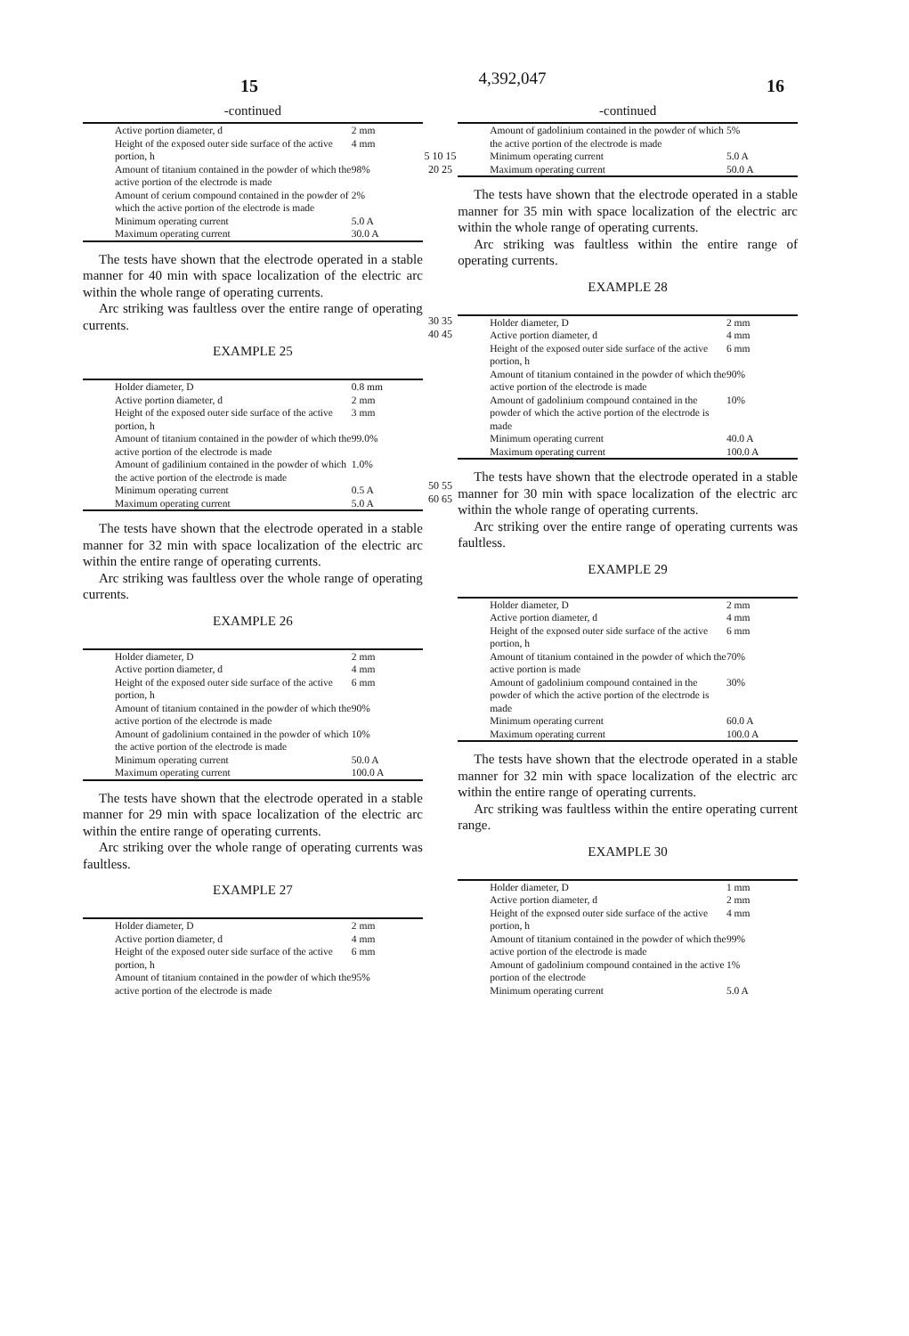15 4,392,047 16
-continued
| Active portion diameter, d | 2 mm |
| Height of the exposed outer side surface of the active portion, h | 4 mm |
| Amount of titanium contained in the powder of which the active portion of the electrode is made | 98% |
| Amount of cerium compound contained in the powder of which the active portion of the electrode is made | 2% |
| Minimum operating current | 5.0 A |
| Maximum operating current | 30.0 A |
The tests have shown that the electrode operated in a stable manner for 40 min with space localization of the electric arc within the whole range of operating currents.
Arc striking was faultless over the entire range of operating currents.
EXAMPLE 25
| Holder diameter, D | 0.8 mm |
| Active portion diameter, d | 2 mm |
| Height of the exposed outer side surface of the active portion, h | 3 mm |
| Amount of titanium contained in the powder of which the active portion of the electrode is made | 99.0% |
| Amount of gadilinium contained in the powder of which the active portion of the electrode is made | 1.0% |
| Minimum operating current | 0.5 A |
| Maximum operating current | 5.0 A |
The tests have shown that the electrode operated in a stable manner for 32 min with space localization of the electric arc within the entire range of operating currents.
Arc striking was faultless over the whole range of operating currents.
EXAMPLE 26
| Holder diameter, D | 2 mm |
| Active portion diameter, d | 4 mm |
| Height of the exposed outer side surface of the active portion, h | 6 mm |
| Amount of titanium contained in the powder of which the active portion of the electrode is made | 90% |
| Amount of gadolinium contained in the powder of which the active portion of the electrode is made | 10% |
| Minimum operating current | 50.0 A |
| Maximum operating current | 100.0 A |
The tests have shown that the electrode operated in a stable manner for 29 min with space localization of the electric arc within the entire range of operating currents.
Arc striking over the whole range of operating currents was faultless.
EXAMPLE 27
| Holder diameter, D | 2 mm |
| Active portion diameter, d | 4 mm |
| Height of the exposed outer side surface of the active portion, h | 6 mm |
| Amount of titanium contained in the powder of which the active portion of the electrode is made | 95% |
5 10 15 20 25
30 35 40 45
50 55 60 65
-continued
| Amount of gadolinium contained in the powder of which the active portion of the electrode is made | 5% |
| Minimum operating current | 5.0 A |
| Maximum operating current | 50.0 A |
The tests have shown that the electrode operated in a stable manner for 35 min with space localization of the electric arc within the whole range of operating currents.
Arc striking was faultless within the entire range of operating currents.
EXAMPLE 28
| Holder diameter, D | 2 mm |
| Active portion diameter, d | 4 mm |
| Height of the exposed outer side surface of the active portion, h | 6 mm |
| Amount of titanium contained in the powder of which the active portion of the electrode is made | 90% |
| Amount of gadolinium compound contained in the powder of which the active portion of the electrode is made | 10% |
| Minimum operating current | 40.0 A |
| Maximum operating current | 100.0 A |
The tests have shown that the electrode operated in a stable manner for 30 min with space localization of the electric arc within the whole range of operating currents.
Arc striking over the entire range of operating currents was faultless.
EXAMPLE 29
| Holder diameter, D | 2 mm |
| Active portion diameter, d | 4 mm |
| Height of the exposed outer side surface of the active portion, h | 6 mm |
| Amount of titanium contained in the powder of which the active portion is made | 70% |
| Amount of gadolinium compound contained in the powder of which the active portion of the electrode is made | 30% |
| Minimum operating current | 60.0 A |
| Maximum operating current | 100.0 A |
The tests have shown that the electrode operated in a stable manner for 32 min with space localization of the electric arc within the entire range of operating currents.
Arc striking was faultless within the entire operating current range.
EXAMPLE 30
| Holder diameter, D | 1 mm |
| Active portion diameter, d | 2 mm |
| Height of the exposed outer side surface of the active portion, h | 4 mm |
| Amount of titanium contained in the powder of which the active portion of the electrode is made | 99% |
| Amount of gadolinium compound contained in the active portion of the electrode | 1% |
| Minimum operating current | 5.0 A |